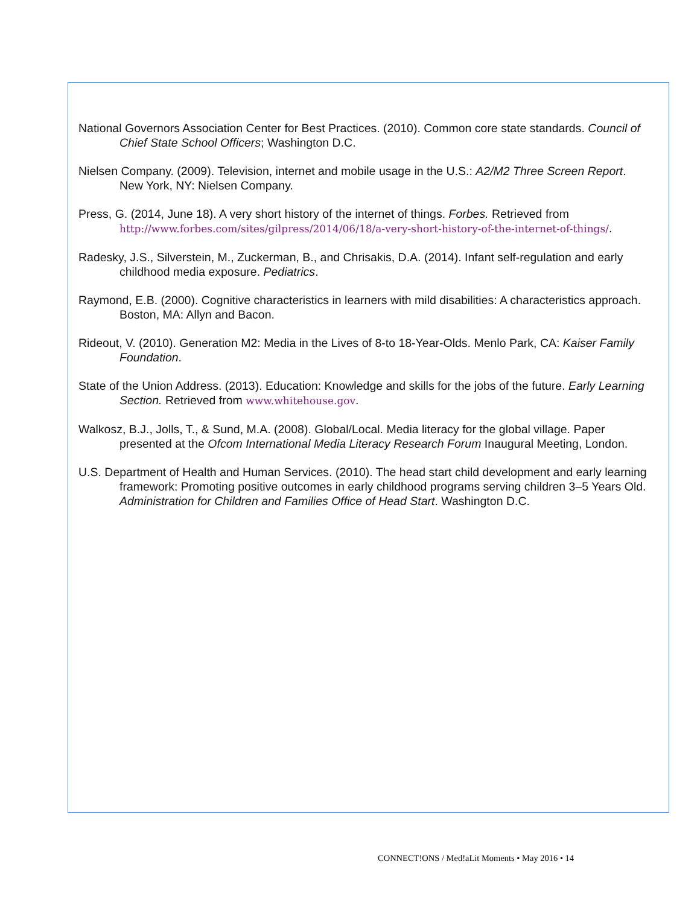National Governors Association Center for Best Practices. (2010). Common core state standards. Council of Chief State School Officers; Washington D.C.
Nielsen Company. (2009). Television, internet and mobile usage in the U.S.: A2/M2 Three Screen Report. New York, NY: Nielsen Company.
Press, G. (2014, June 18). A very short history of the internet of things. Forbes. Retrieved from http://www.forbes.com/sites/gilpress/2014/06/18/a-very-short-history-of-the-internet-of-things/.
Radesky, J.S., Silverstein, M., Zuckerman, B., and Chrisakis, D.A. (2014). Infant self-regulation and early childhood media exposure. Pediatrics.
Raymond, E.B. (2000). Cognitive characteristics in learners with mild disabilities: A characteristics approach. Boston, MA: Allyn and Bacon.
Rideout, V. (2010). Generation M2: Media in the Lives of 8-to 18-Year-Olds. Menlo Park, CA: Kaiser Family Foundation.
State of the Union Address. (2013). Education: Knowledge and skills for the jobs of the future. Early Learning Section. Retrieved from www.whitehouse.gov.
Walkosz, B.J., Jolls, T., & Sund, M.A. (2008). Global/Local. Media literacy for the global village. Paper presented at the Ofcom International Media Literacy Research Forum Inaugural Meeting, London.
U.S. Department of Health and Human Services. (2010). The head start child development and early learning framework: Promoting positive outcomes in early childhood programs serving children 3–5 Years Old. Administration for Children and Families Office of Head Start. Washington D.C.
CONNECT!ONS / Med!aLit Moments • May 2016 • 14